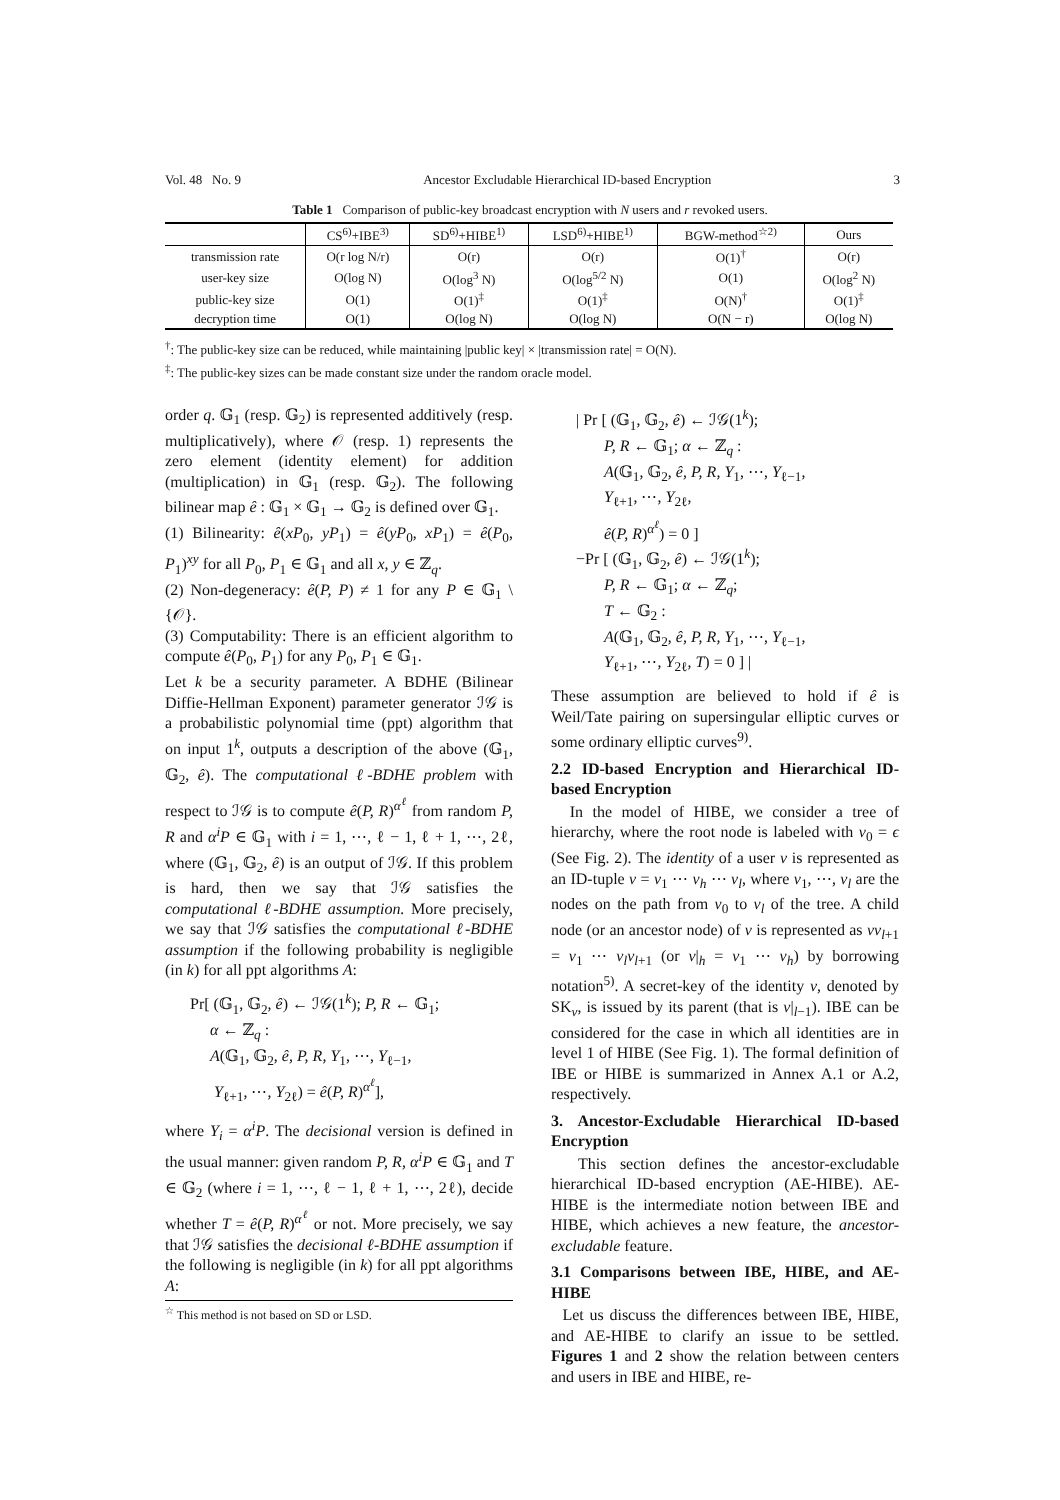Vol. 48 No. 9 Ancestor Excludable Hierarchical ID-based Encryption 3
Table 1 Comparison of public-key broadcast encryption with N users and r revoked users.
| | CS<sup>6)</sup>+IBE<sup>3)</sup> | SD<sup>6)</sup>+HIBE<sup>1)</sup> | LSD<sup>6)</sup>+HIBE<sup>1)</sup> | BGW-method<sup>☆2)</sup> | Ours |
| --- | --- | --- | --- | --- | --- |
| transmission rate | O(r log N/r) | O(r) | O(r) | O(1)<sup>†</sup> | O(r) |
| user-key size | O(log N) | O(log<sup>3</sup> N) | O(log<sup>5/2</sup> N) | O(1) | O(log<sup>2</sup> N) |
| public-key size | O(1) | O(1)<sup>‡</sup> | O(1)<sup>‡</sup> | O(N)<sup>†</sup> | O(1)<sup>‡</sup> |
| decryption time | O(1) | O(log N) | O(log N) | O(N − r) | O(log N) |
<sup>†</sup>: The public-key size can be reduced, while maintaining |public key| × |transmission rate| = O(N).
<sup>‡</sup>: The public-key sizes can be made constant size under the random oracle model.
order q. 𝔾<sub>1</sub> (resp. 𝔾<sub>2</sub>) is represented additively (resp. multiplicatively), where 𝒪 (resp. 1) represents the zero element (identity element) for addition (multiplication) in 𝔾<sub>1</sub> (resp. 𝔾<sub>2</sub>). The following bilinear map ê : 𝔾<sub>1</sub> × 𝔾<sub>1</sub> → 𝔾<sub>2</sub> is defined over 𝔾<sub>1</sub>.
(1) Bilinearity: ê(xP<sub>0</sub>, yP<sub>1</sub>) = ê(yP<sub>0</sub>, xP<sub>1</sub>) = ê(P<sub>0</sub>, P<sub>1</sub>)<sup>xy</sup> for all P<sub>0</sub>, P<sub>1</sub> ∈ 𝔾<sub>1</sub> and all x, y ∈ ℤ<sub>q</sub>.
(2) Non-degeneracy: ê(P, P) ≠ 1 for any P ∈ 𝔾<sub>1</sub> \ {𝒪}.
(3) Computability: There is an efficient algorithm to compute ê(P<sub>0</sub>, P<sub>1</sub>) for any P<sub>0</sub>, P<sub>1</sub> ∈ 𝔾<sub>1</sub>.
Let k be a security parameter. A BDHE (Bilinear Diffie-Hellman Exponent) parameter generator ℐ𝒢 is a probabilistic polynomial time (ppt) algorithm that on input 1<sup>k</sup>, outputs a description of the above (𝔾<sub>1</sub>, 𝔾<sub>2</sub>, ê). The computational ℓ-BDHE problem with respect to ℐ𝒢 is to compute ê(P, R)<sup>α<sup>ℓ</sup></sup> from random P, R and α<sup>i</sup>P ∈ 𝔾<sub>1</sub> with i = 1, ⋯, ℓ − 1, ℓ + 1, ⋯, 2ℓ, where (𝔾<sub>1</sub>, 𝔾<sub>2</sub>, ê) is an output of ℐ𝒢. If this problem is hard, then we say that ℐ𝒢 satisfies the computational ℓ-BDHE assumption. More precisely, we say that ℐ𝒢 satisfies the computational ℓ-BDHE assumption if the following probability is negligible (in k) for all ppt algorithms A:
Pr[ (𝔾<sub>1</sub>, 𝔾<sub>2</sub>, ê) ← ℐ𝒢(1<sup>k</sup>); P, R ← 𝔾<sub>1</sub>;
α ← ℤ<sub>q</sub> :
A(𝔾<sub>1</sub>, 𝔾<sub>2</sub>, ê, P, R, Y<sub>1</sub>, ⋯, Y<sub>ℓ−1</sub>,
Y<sub>ℓ+1</sub>, ⋯, Y<sub>2ℓ</sub>) = ê(P, R)<sup>α<sup>ℓ</sup></sup>],
where Y<sub>i</sub> = α<sup>i</sup>P. The decisional version is defined in the usual manner: given random P, R, α<sup>i</sup>P ∈ 𝔾<sub>1</sub> and T ∈ 𝔾<sub>2</sub> (where i = 1, ⋯, ℓ − 1, ℓ + 1, ⋯, 2ℓ), decide whether T = ê(P, R)<sup>α<sup>ℓ</sup></sup> or not. More precisely, we say that ℐ𝒢 satisfies the decisional ℓ-BDHE assumption if the following is negligible (in k) for all ppt algorithms A:
<sup>☆</sup> This method is not based on SD or LSD.
| Pr [ (𝔾<sub>1</sub>, 𝔾<sub>2</sub>, ê) ← ℐ𝒢(1<sup>k</sup>);
P, R ← 𝔾<sub>1</sub>; α ← ℤ<sub>q</sub> :
A(𝔾<sub>1</sub>, 𝔾<sub>2</sub>, ê, P, R, Y<sub>1</sub>, ⋯, Y<sub>ℓ−1</sub>,
Y<sub>ℓ+1</sub>, ⋯, Y<sub>2ℓ</sub>,
ê(P, R)<sup>α<sup>ℓ</sup></sup>) = 0 ]
−Pr [ (𝔾<sub>1</sub>, 𝔾<sub>2</sub>, ê) ← ℐ𝒢(1<sup>k</sup>);
P, R ← 𝔾<sub>1</sub>; α ← ℤ<sub>q</sub>;
T ← 𝔾<sub>2</sub> :
A(𝔾<sub>1</sub>, 𝔾<sub>2</sub>, ê, P, R, Y<sub>1</sub>, ⋯, Y<sub>ℓ−1</sub>,
Y<sub>ℓ+1</sub>, ⋯, Y<sub>2ℓ</sub>, T) = 0 ] |
These assumption are believed to hold if ê is Weil/Tate pairing on supersingular elliptic curves or some ordinary elliptic curves<sup>9)</sup>.
2.2 ID-based Encryption and Hierarchical ID-based Encryption
In the model of HIBE, we consider a tree of hierarchy, where the root node is labeled with v<sub>0</sub> = ϵ (See Fig. 2). The identity of a user v is represented as an ID-tuple v = v<sub>1</sub> ⋯ v<sub>h</sub> ⋯ v<sub>l</sub>, where v<sub>1</sub>, ⋯, v<sub>l</sub> are the nodes on the path from v<sub>0</sub> to v<sub>l</sub> of the tree. A child node (or an ancestor node) of v is represented as vv<sub>l+1</sub> = v<sub>1</sub> ⋯ v<sub>l</sub>v<sub>l+1</sub> (or v|<sub>h</sub> = v<sub>1</sub> ⋯ v<sub>h</sub>) by borrowing notation<sup>5)</sup>. A secret-key of the identity v, denoted by SK<sub>v</sub>, is issued by its parent (that is v|<sub>l−1</sub>). IBE can be considered for the case in which all identities are in level 1 of HIBE (See Fig. 1). The formal definition of IBE or HIBE is summarized in Annex A.1 or A.2, respectively.
3. Ancestor-Excludable Hierarchical ID-based Encryption
This section defines the ancestor-excludable hierarchical ID-based encryption (AE-HIBE). AE-HIBE is the intermediate notion between IBE and HIBE, which achieves a new feature, the ancestor-excludable feature.
3.1 Comparisons between IBE, HIBE, and AE-HIBE
Let us discuss the differences between IBE, HIBE, and AE-HIBE to clarify an issue to be settled. Figures 1 and 2 show the relation between centers and users in IBE and HIBE, re-